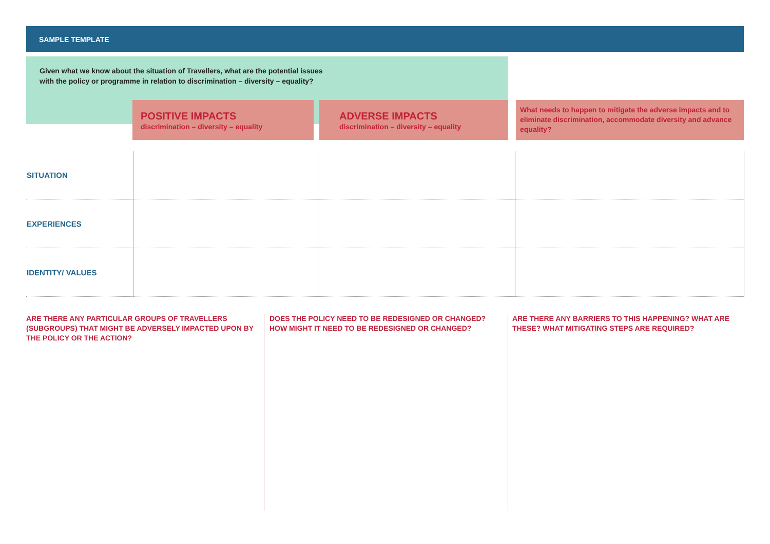SAMPLE TEMPLATE
Given what we know about the situation of Travellers, what are the potential issues
with the policy or programme in relation to discrimination – diversity – equality?
POSITIVE IMPACTS
discrimination – diversity – equality
ADVERSE IMPACTS
discrimination – diversity – equality
What needs to happen to mitigate the adverse impacts and to eliminate discrimination, accommodate diversity and advance equality?
| SITUATION | | | |
| EXPERIENCES | | | |
| IDENTITY/ VALUES | | | |
ARE THERE ANY PARTICULAR GROUPS OF TRAVELLERS (SUBGROUPS) THAT MIGHT BE ADVERSELY IMPACTED UPON BY THE POLICY OR THE ACTION?
DOES THE POLICY NEED TO BE REDESIGNED OR CHANGED? HOW MIGHT IT NEED TO BE REDESIGNED OR CHANGED?
ARE THERE ANY BARRIERS TO THIS HAPPENING? WHAT ARE THESE? WHAT MITIGATING STEPS ARE REQUIRED?